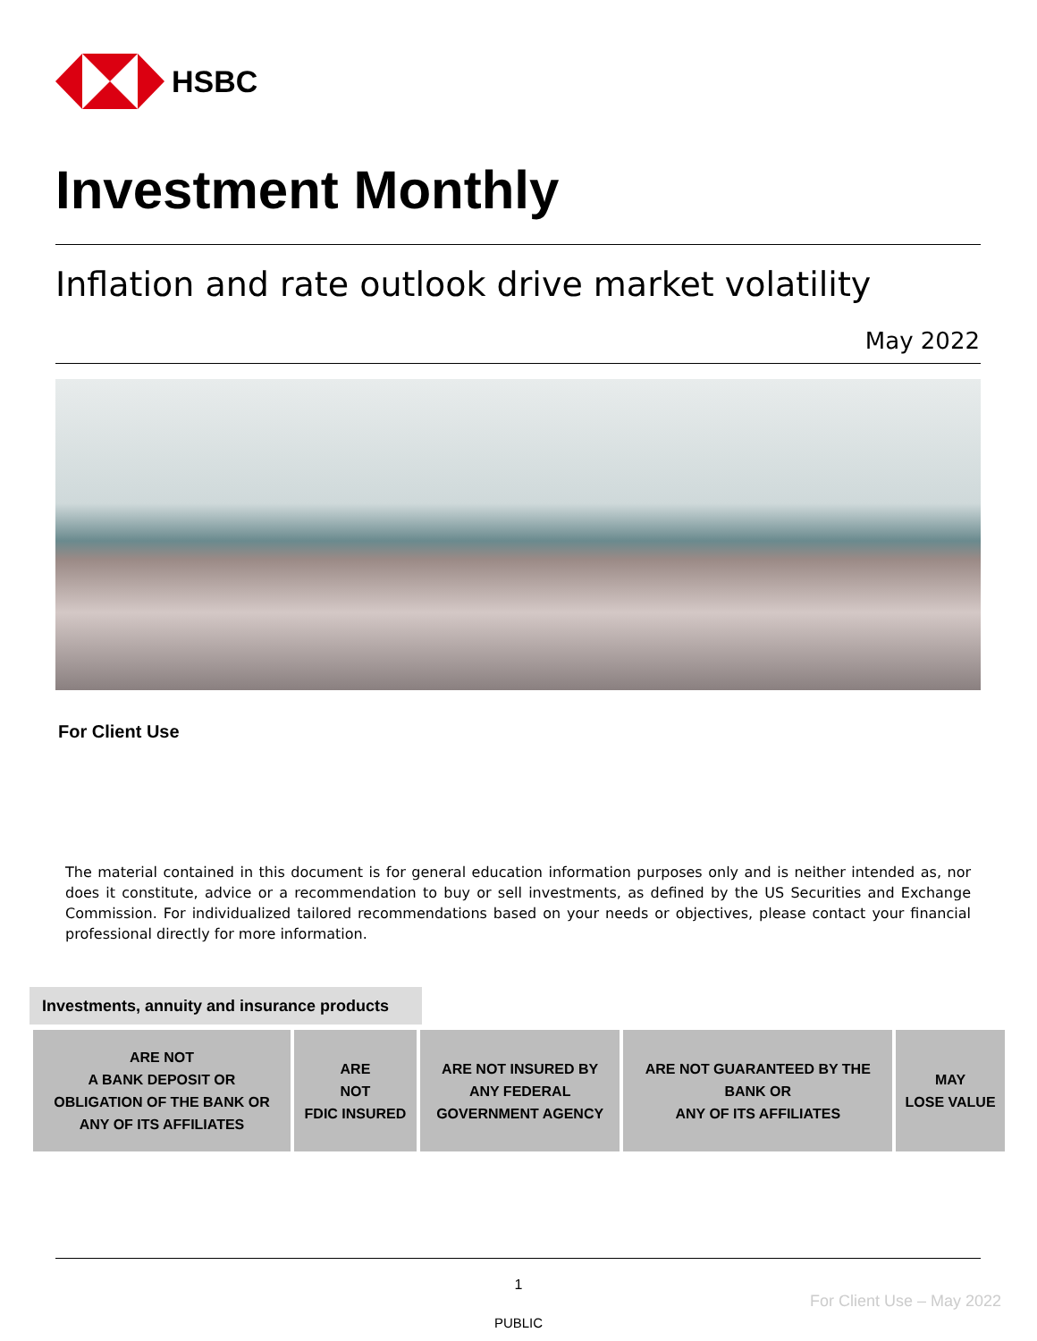HSBC
Investment Monthly
Inflation and rate outlook drive market volatility
May 2022
For Client Use
The material contained in this document is for general education information purposes only and is neither intended as, nor does it constitute, advice or a recommendation to buy or sell investments, as defined by the US Securities and Exchange Commission. For individualized tailored recommendations based on your needs or objectives, please contact your financial professional directly for more information.
Investments, annuity and insurance products
| ARE NOT A BANK DEPOSIT OR OBLIGATION OF THE BANK OR ANY OF ITS AFFILIATES | ARE NOT FDIC INSURED | ARE NOT INSURED BY ANY FEDERAL GOVERNMENT AGENCY | ARE NOT GUARANTEED BY THE BANK OR ANY OF ITS AFFILIATES | MAY LOSE VALUE |
1
For Client Use – May 2022
PUBLIC